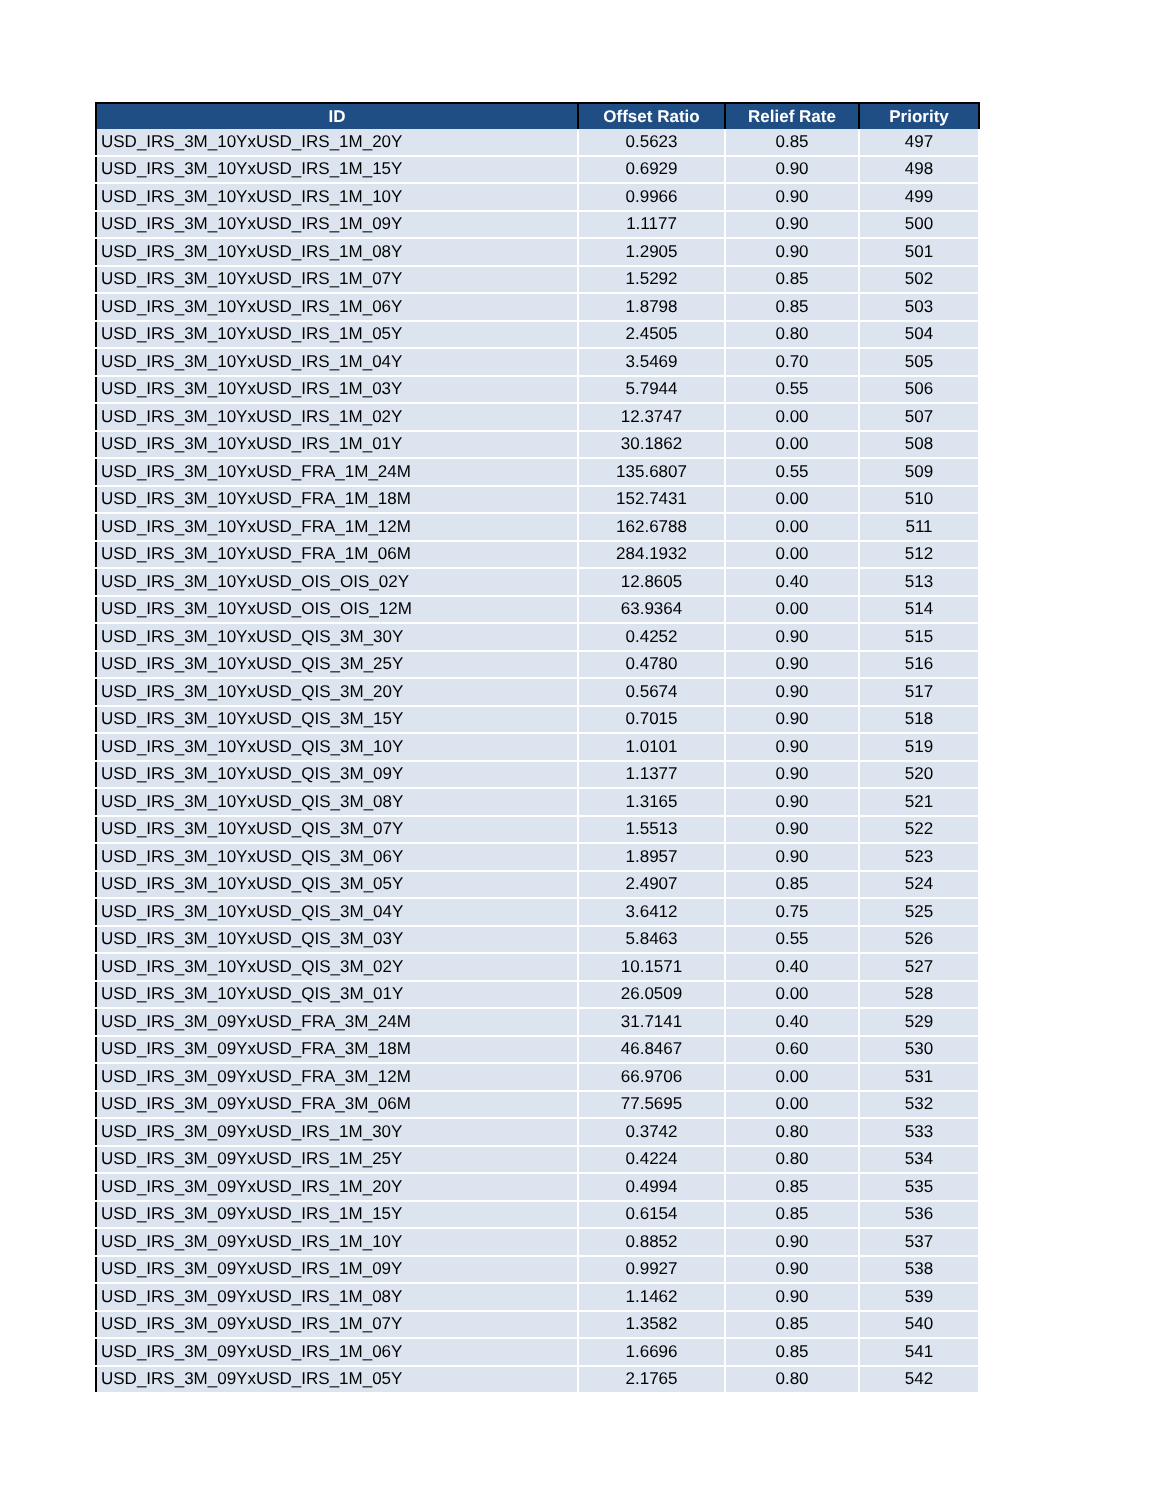| ID | Offset Ratio | Relief Rate | Priority |
| --- | --- | --- | --- |
| USD_IRS_3M_10YxUSD_IRS_1M_20Y | 0.5623 | 0.85 | 497 |
| USD_IRS_3M_10YxUSD_IRS_1M_15Y | 0.6929 | 0.90 | 498 |
| USD_IRS_3M_10YxUSD_IRS_1M_10Y | 0.9966 | 0.90 | 499 |
| USD_IRS_3M_10YxUSD_IRS_1M_09Y | 1.1177 | 0.90 | 500 |
| USD_IRS_3M_10YxUSD_IRS_1M_08Y | 1.2905 | 0.90 | 501 |
| USD_IRS_3M_10YxUSD_IRS_1M_07Y | 1.5292 | 0.85 | 502 |
| USD_IRS_3M_10YxUSD_IRS_1M_06Y | 1.8798 | 0.85 | 503 |
| USD_IRS_3M_10YxUSD_IRS_1M_05Y | 2.4505 | 0.80 | 504 |
| USD_IRS_3M_10YxUSD_IRS_1M_04Y | 3.5469 | 0.70 | 505 |
| USD_IRS_3M_10YxUSD_IRS_1M_03Y | 5.7944 | 0.55 | 506 |
| USD_IRS_3M_10YxUSD_IRS_1M_02Y | 12.3747 | 0.00 | 507 |
| USD_IRS_3M_10YxUSD_IRS_1M_01Y | 30.1862 | 0.00 | 508 |
| USD_IRS_3M_10YxUSD_FRA_1M_24M | 135.6807 | 0.55 | 509 |
| USD_IRS_3M_10YxUSD_FRA_1M_18M | 152.7431 | 0.00 | 510 |
| USD_IRS_3M_10YxUSD_FRA_1M_12M | 162.6788 | 0.00 | 511 |
| USD_IRS_3M_10YxUSD_FRA_1M_06M | 284.1932 | 0.00 | 512 |
| USD_IRS_3M_10YxUSD_OIS_OIS_02Y | 12.8605 | 0.40 | 513 |
| USD_IRS_3M_10YxUSD_OIS_OIS_12M | 63.9364 | 0.00 | 514 |
| USD_IRS_3M_10YxUSD_QIS_3M_30Y | 0.4252 | 0.90 | 515 |
| USD_IRS_3M_10YxUSD_QIS_3M_25Y | 0.4780 | 0.90 | 516 |
| USD_IRS_3M_10YxUSD_QIS_3M_20Y | 0.5674 | 0.90 | 517 |
| USD_IRS_3M_10YxUSD_QIS_3M_15Y | 0.7015 | 0.90 | 518 |
| USD_IRS_3M_10YxUSD_QIS_3M_10Y | 1.0101 | 0.90 | 519 |
| USD_IRS_3M_10YxUSD_QIS_3M_09Y | 1.1377 | 0.90 | 520 |
| USD_IRS_3M_10YxUSD_QIS_3M_08Y | 1.3165 | 0.90 | 521 |
| USD_IRS_3M_10YxUSD_QIS_3M_07Y | 1.5513 | 0.90 | 522 |
| USD_IRS_3M_10YxUSD_QIS_3M_06Y | 1.8957 | 0.90 | 523 |
| USD_IRS_3M_10YxUSD_QIS_3M_05Y | 2.4907 | 0.85 | 524 |
| USD_IRS_3M_10YxUSD_QIS_3M_04Y | 3.6412 | 0.75 | 525 |
| USD_IRS_3M_10YxUSD_QIS_3M_03Y | 5.8463 | 0.55 | 526 |
| USD_IRS_3M_10YxUSD_QIS_3M_02Y | 10.1571 | 0.40 | 527 |
| USD_IRS_3M_10YxUSD_QIS_3M_01Y | 26.0509 | 0.00 | 528 |
| USD_IRS_3M_09YxUSD_FRA_3M_24M | 31.7141 | 0.40 | 529 |
| USD_IRS_3M_09YxUSD_FRA_3M_18M | 46.8467 | 0.60 | 530 |
| USD_IRS_3M_09YxUSD_FRA_3M_12M | 66.9706 | 0.00 | 531 |
| USD_IRS_3M_09YxUSD_FRA_3M_06M | 77.5695 | 0.00 | 532 |
| USD_IRS_3M_09YxUSD_IRS_1M_30Y | 0.3742 | 0.80 | 533 |
| USD_IRS_3M_09YxUSD_IRS_1M_25Y | 0.4224 | 0.80 | 534 |
| USD_IRS_3M_09YxUSD_IRS_1M_20Y | 0.4994 | 0.85 | 535 |
| USD_IRS_3M_09YxUSD_IRS_1M_15Y | 0.6154 | 0.85 | 536 |
| USD_IRS_3M_09YxUSD_IRS_1M_10Y | 0.8852 | 0.90 | 537 |
| USD_IRS_3M_09YxUSD_IRS_1M_09Y | 0.9927 | 0.90 | 538 |
| USD_IRS_3M_09YxUSD_IRS_1M_08Y | 1.1462 | 0.90 | 539 |
| USD_IRS_3M_09YxUSD_IRS_1M_07Y | 1.3582 | 0.85 | 540 |
| USD_IRS_3M_09YxUSD_IRS_1M_06Y | 1.6696 | 0.85 | 541 |
| USD_IRS_3M_09YxUSD_IRS_1M_05Y | 2.1765 | 0.80 | 542 |